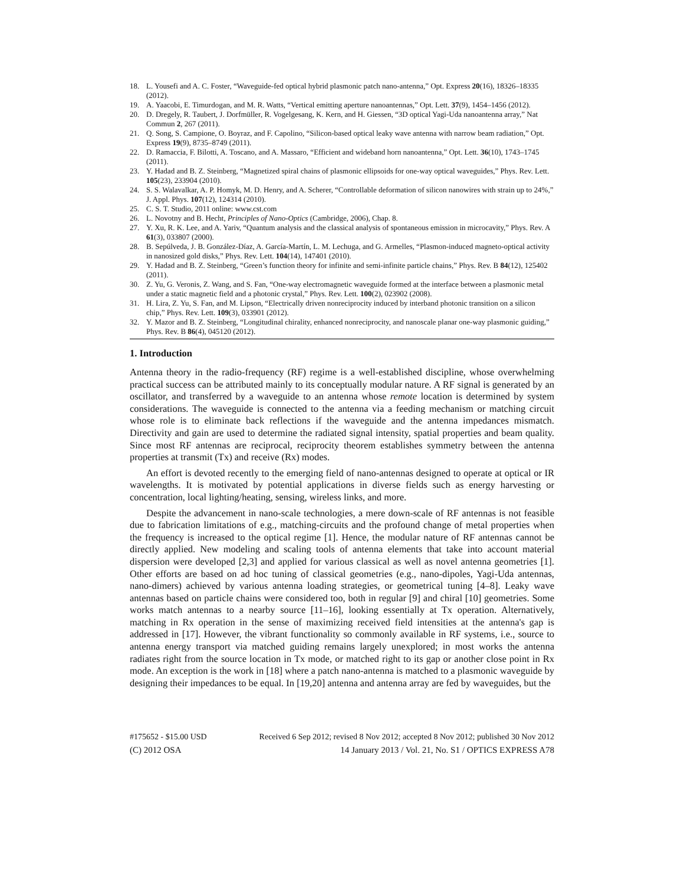18. L. Yousefi and A. C. Foster, “Waveguide-fed optical hybrid plasmonic patch nano-antenna,” Opt. Express 20(16), 18326–18335 (2012).
19. A. Yaacobi, E. Timurdogan, and M. R. Watts, “Vertical emitting aperture nanoantennas,” Opt. Lett. 37(9), 1454–1456 (2012).
20. D. Dregely, R. Taubert, J. Dorfmüller, R. Vogelgesang, K. Kern, and H. Giessen, “3D optical Yagi-Uda nanoantenna array,” Nat Commun 2, 267 (2011).
21. Q. Song, S. Campione, O. Boyraz, and F. Capolino, “Silicon-based optical leaky wave antenna with narrow beam radiation,” Opt. Express 19(9), 8735–8749 (2011).
22. D. Ramaccia, F. Bilotti, A. Toscano, and A. Massaro, “Efficient and wideband horn nanoantenna,” Opt. Lett. 36(10), 1743–1745 (2011).
23. Y. Hadad and B. Z. Steinberg, “Magnetized spiral chains of plasmonic ellipsoids for one-way optical waveguides,” Phys. Rev. Lett. 105(23), 233904 (2010).
24. S. S. Walavalkar, A. P. Homyk, M. D. Henry, and A. Scherer, “Controllable deformation of silicon nanowires with strain up to 24%,” J. Appl. Phys. 107(12), 124314 (2010).
25. C. S. T. Studio, 2011 online: www.cst.com
26. L. Novotny and B. Hecht, Principles of Nano-Optics (Cambridge, 2006), Chap. 8.
27. Y. Xu, R. K. Lee, and A. Yariv, “Quantum analysis and the classical analysis of spontaneous emission in microcavity,” Phys. Rev. A 61(3), 033807 (2000).
28. B. Sepúlveda, J. B. González-Díaz, A. García-Martín, L. M. Lechuga, and G. Armelles, “Plasmon-induced magneto-optical activity in nanosized gold disks,” Phys. Rev. Lett. 104(14), 147401 (2010).
29. Y. Hadad and B. Z. Steinberg, “Green’s function theory for infinite and semi-infinite particle chains,” Phys. Rev. B 84(12), 125402 (2011).
30. Z. Yu, G. Veronis, Z. Wang, and S. Fan, “One-way electromagnetic waveguide formed at the interface between a plasmonic metal under a static magnetic field and a photonic crystal,” Phys. Rev. Lett. 100(2), 023902 (2008).
31. H. Lira, Z. Yu, S. Fan, and M. Lipson, “Electrically driven nonreciprocity induced by interband photonic transition on a silicon chip,” Phys. Rev. Lett. 109(3), 033901 (2012).
32. Y. Mazor and B. Z. Steinberg, “Longitudinal chirality, enhanced nonreciprocity, and nanoscale planar one-way plasmonic guiding,” Phys. Rev. B 86(4), 045120 (2012).
1. Introduction
Antenna theory in the radio-frequency (RF) regime is a well-established discipline, whose overwhelming practical success can be attributed mainly to its conceptually modular nature. A RF signal is generated by an oscillator, and transferred by a waveguide to an antenna whose remote location is determined by system considerations. The waveguide is connected to the antenna via a feeding mechanism or matching circuit whose role is to eliminate back reflections if the waveguide and the antenna impedances mismatch. Directivity and gain are used to determine the radiated signal intensity, spatial properties and beam quality. Since most RF antennas are reciprocal, reciprocity theorem establishes symmetry between the antenna properties at transmit (Tx) and receive (Rx) modes.
An effort is devoted recently to the emerging field of nano-antennas designed to operate at optical or IR wavelengths. It is motivated by potential applications in diverse fields such as energy harvesting or concentration, local lighting/heating, sensing, wireless links, and more.
Despite the advancement in nano-scale technologies, a mere down-scale of RF antennas is not feasible due to fabrication limitations of e.g., matching-circuits and the profound change of metal properties when the frequency is increased to the optical regime [1]. Hence, the modular nature of RF antennas cannot be directly applied. New modeling and scaling tools of antenna elements that take into account material dispersion were developed [2,3] and applied for various classical as well as novel antenna geometries [1]. Other efforts are based on ad hoc tuning of classical geometries (e.g., nano-dipoles, Yagi-Uda antennas, nano-dimers) achieved by various antenna loading strategies, or geometrical tuning [4–8]. Leaky wave antennas based on particle chains were considered too, both in regular [9] and chiral [10] geometries. Some works match antennas to a nearby source [11–16], looking essentially at Tx operation. Alternatively, matching in Rx operation in the sense of maximizing received field intensities at the antenna's gap is addressed in [17]. However, the vibrant functionality so commonly available in RF systems, i.e., source to antenna energy transport via matched guiding remains largely unexplored; in most works the antenna radiates right from the source location in Tx mode, or matched right to its gap or another close point in Rx mode. An exception is the work in [18] where a patch nano-antenna is matched to a plasmonic waveguide by designing their impedances to be equal. In [19,20] antenna and antenna array are fed by waveguides, but the
#175652 - $15.00 USD Received 6 Sep 2012; revised 8 Nov 2012; accepted 8 Nov 2012; published 30 Nov 2012
(C) 2012 OSA 14 January 2013 / Vol. 21, No. S1 / OPTICS EXPRESS A78